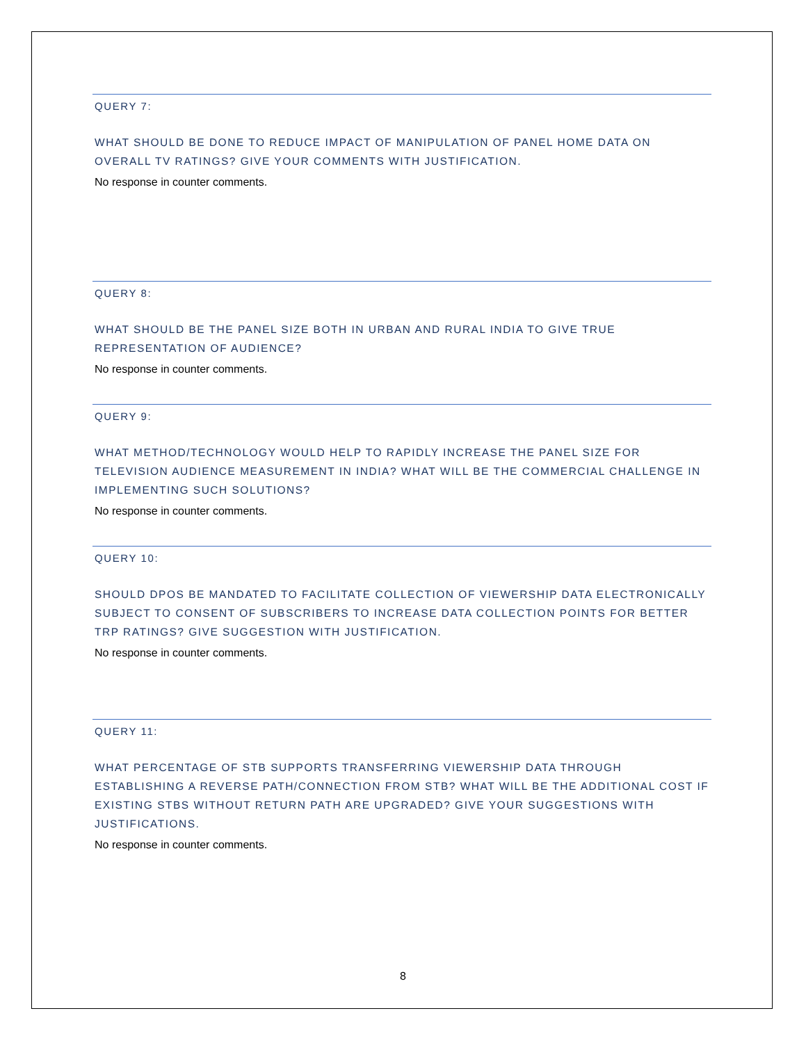QUERY 7:
WHAT SHOULD BE DONE TO REDUCE IMPACT OF MANIPULATION OF PANEL HOME DATA ON OVERALL TV RATINGS? GIVE YOUR COMMENTS WITH JUSTIFICATION.
No response in counter comments.
QUERY 8:
WHAT SHOULD BE THE PANEL SIZE BOTH IN URBAN AND RURAL INDIA TO GIVE TRUE REPRESENTATION OF AUDIENCE?
No response in counter comments.
QUERY 9:
WHAT METHOD/TECHNOLOGY WOULD HELP TO RAPIDLY INCREASE THE PANEL SIZE FOR TELEVISION AUDIENCE MEASUREMENT IN INDIA? WHAT WILL BE THE COMMERCIAL CHALLENGE IN IMPLEMENTING SUCH SOLUTIONS?
No response in counter comments.
QUERY 10:
SHOULD DPOS BE MANDATED TO FACILITATE COLLECTION OF VIEWERSHIP DATA ELECTRONICALLY SUBJECT TO CONSENT OF SUBSCRIBERS TO INCREASE DATA COLLECTION POINTS FOR BETTER TRP RATINGS? GIVE SUGGESTION WITH JUSTIFICATION.
No response in counter comments.
QUERY 11:
WHAT PERCENTAGE OF STB SUPPORTS TRANSFERRING VIEWERSHIP DATA THROUGH ESTABLISHING A REVERSE PATH/CONNECTION FROM STB? WHAT WILL BE THE ADDITIONAL COST IF EXISTING STBS WITHOUT RETURN PATH ARE UPGRADED? GIVE YOUR SUGGESTIONS WITH JUSTIFICATIONS.
No response in counter comments.
8